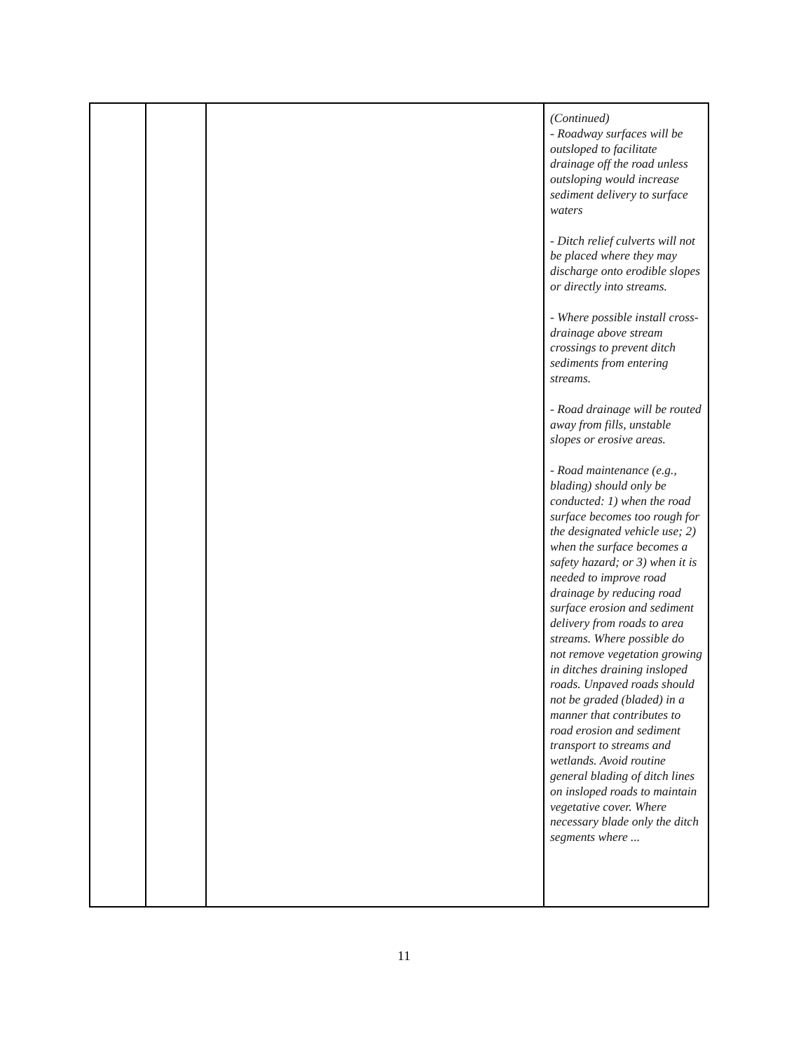| | | | (Continued) - Roadway surfaces will be outsloped to facilitate drainage off the road unless outsloping would increase sediment delivery to surface waters - Ditch relief culverts will not be placed where they may discharge onto erodible slopes or directly into streams. - Where possible install cross-drainage above stream crossings to prevent ditch sediments from entering streams. - Road drainage will be routed away from fills, unstable slopes or erosive areas. - Road maintenance (e.g., blading) should only be conducted: 1) when the road surface becomes too rough for the designated vehicle use; 2) when the surface becomes a safety hazard; or 3) when it is needed to improve road drainage by reducing road surface erosion and sediment delivery from roads to area streams. Where possible do not remove vegetation growing in ditches draining insloped roads. Unpaved roads should not be graded (bladed) in a manner that contributes to road erosion and sediment transport to streams and wetlands. Avoid routine general blading of ditch lines on insloped roads to maintain vegetative cover. Where necessary blade only the ditch segments where ... |
11